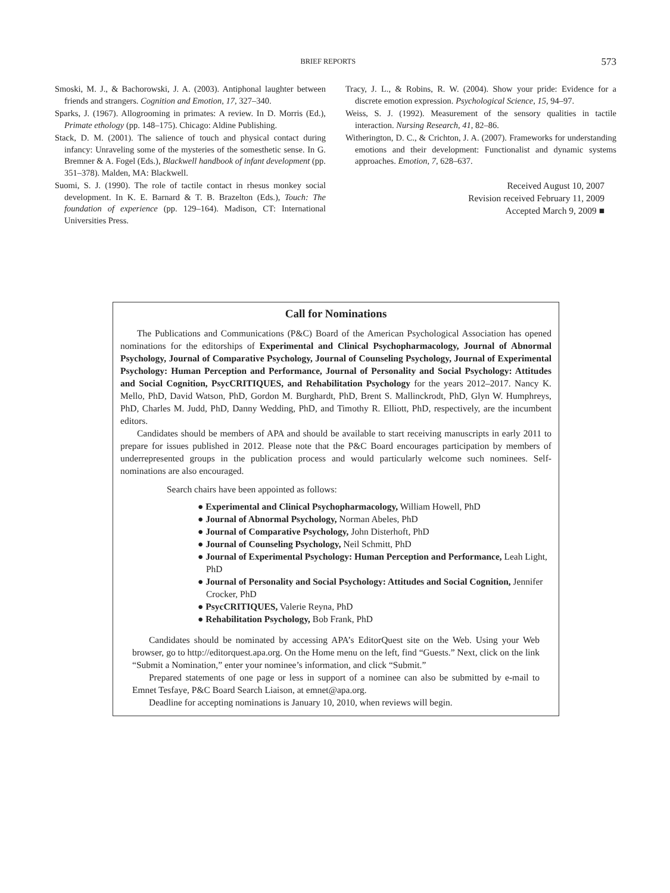BRIEF REPORTS 573
Smoski, M. J., & Bachorowski, J. A. (2003). Antiphonal laughter between friends and strangers. Cognition and Emotion, 17, 327–340.
Sparks, J. (1967). Allogrooming in primates: A review. In D. Morris (Ed.), Primate ethology (pp. 148–175). Chicago: Aldine Publishing.
Stack, D. M. (2001). The salience of touch and physical contact during infancy: Unraveling some of the mysteries of the somesthetic sense. In G. Bremner & A. Fogel (Eds.), Blackwell handbook of infant development (pp. 351–378). Malden, MA: Blackwell.
Suomi, S. J. (1990). The role of tactile contact in rhesus monkey social development. In K. E. Barnard & T. B. Brazelton (Eds.), Touch: The foundation of experience (pp. 129–164). Madison, CT: International Universities Press.
Tracy, J. L., & Robins, R. W. (2004). Show your pride: Evidence for a discrete emotion expression. Psychological Science, 15, 94–97.
Weiss, S. J. (1992). Measurement of the sensory qualities in tactile interaction. Nursing Research, 41, 82–86.
Witherington, D. C., & Crichton, J. A. (2007). Frameworks for understanding emotions and their development: Functionalist and dynamic systems approaches. Emotion, 7, 628–637.
Received August 10, 2007
Revision received February 11, 2009
Accepted March 9, 2009 ■
Call for Nominations
The Publications and Communications (P&C) Board of the American Psychological Association has opened nominations for the editorships of Experimental and Clinical Psychopharmacology, Journal of Abnormal Psychology, Journal of Comparative Psychology, Journal of Counseling Psychology, Journal of Experimental Psychology: Human Perception and Performance, Journal of Personality and Social Psychology: Attitudes and Social Cognition, PsycCRITIQUES, and Rehabilitation Psychology for the years 2012–2017. Nancy K. Mello, PhD, David Watson, PhD, Gordon M. Burghardt, PhD, Brent S. Mallinckrodt, PhD, Glyn W. Humphreys, PhD, Charles M. Judd, PhD, Danny Wedding, PhD, and Timothy R. Elliott, PhD, respectively, are the incumbent editors.
Candidates should be members of APA and should be available to start receiving manuscripts in early 2011 to prepare for issues published in 2012. Please note that the P&C Board encourages participation by members of underrepresented groups in the publication process and would particularly welcome such nominees. Self-nominations are also encouraged.
Search chairs have been appointed as follows:
● Experimental and Clinical Psychopharmacology, William Howell, PhD
● Journal of Abnormal Psychology, Norman Abeles, PhD
● Journal of Comparative Psychology, John Disterhoft, PhD
● Journal of Counseling Psychology, Neil Schmitt, PhD
● Journal of Experimental Psychology: Human Perception and Performance, Leah Light, PhD
● Journal of Personality and Social Psychology: Attitudes and Social Cognition, Jennifer Crocker, PhD
● PsycCRITIQUES, Valerie Reyna, PhD
● Rehabilitation Psychology, Bob Frank, PhD
Candidates should be nominated by accessing APA’s EditorQuest site on the Web. Using your Web browser, go to http://editorquest.apa.org. On the Home menu on the left, find “Guests.” Next, click on the link “Submit a Nomination,” enter your nominee’s information, and click “Submit.”
Prepared statements of one page or less in support of a nominee can also be submitted by e-mail to Emnet Tesfaye, P&C Board Search Liaison, at emnet@apa.org.
Deadline for accepting nominations is January 10, 2010, when reviews will begin.